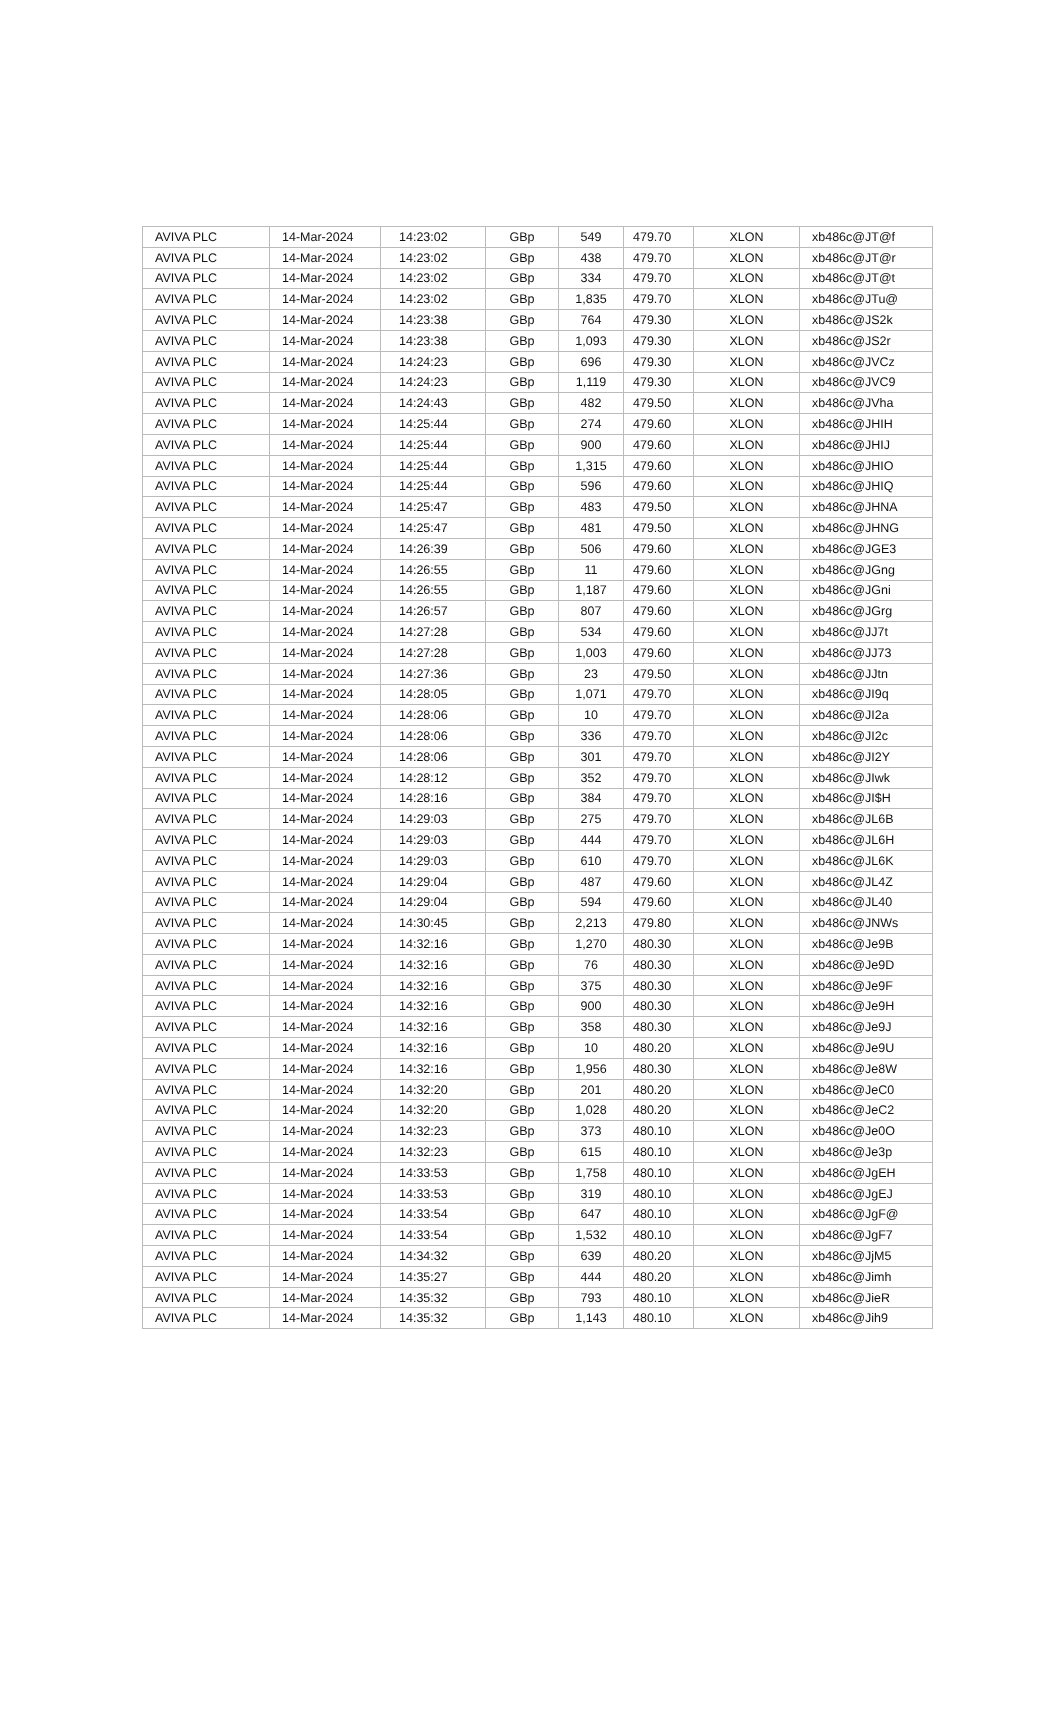| AVIVA PLC | 14-Mar-2024 | 14:23:02 | GBp | 549 | 479.70 | XLON | xb486c@JT@f |
| AVIVA PLC | 14-Mar-2024 | 14:23:02 | GBp | 438 | 479.70 | XLON | xb486c@JT@r |
| AVIVA PLC | 14-Mar-2024 | 14:23:02 | GBp | 334 | 479.70 | XLON | xb486c@JT@t |
| AVIVA PLC | 14-Mar-2024 | 14:23:02 | GBp | 1,835 | 479.70 | XLON | xb486c@JTu@ |
| AVIVA PLC | 14-Mar-2024 | 14:23:38 | GBp | 764 | 479.30 | XLON | xb486c@JS2k |
| AVIVA PLC | 14-Mar-2024 | 14:23:38 | GBp | 1,093 | 479.30 | XLON | xb486c@JS2r |
| AVIVA PLC | 14-Mar-2024 | 14:24:23 | GBp | 696 | 479.30 | XLON | xb486c@JVCz |
| AVIVA PLC | 14-Mar-2024 | 14:24:23 | GBp | 1,119 | 479.30 | XLON | xb486c@JVC9 |
| AVIVA PLC | 14-Mar-2024 | 14:24:43 | GBp | 482 | 479.50 | XLON | xb486c@JVha |
| AVIVA PLC | 14-Mar-2024 | 14:25:44 | GBp | 274 | 479.60 | XLON | xb486c@JHIH |
| AVIVA PLC | 14-Mar-2024 | 14:25:44 | GBp | 900 | 479.60 | XLON | xb486c@JHIJ |
| AVIVA PLC | 14-Mar-2024 | 14:25:44 | GBp | 1,315 | 479.60 | XLON | xb486c@JHIO |
| AVIVA PLC | 14-Mar-2024 | 14:25:44 | GBp | 596 | 479.60 | XLON | xb486c@JHIQ |
| AVIVA PLC | 14-Mar-2024 | 14:25:47 | GBp | 483 | 479.50 | XLON | xb486c@JHNA |
| AVIVA PLC | 14-Mar-2024 | 14:25:47 | GBp | 481 | 479.50 | XLON | xb486c@JHNG |
| AVIVA PLC | 14-Mar-2024 | 14:26:39 | GBp | 506 | 479.60 | XLON | xb486c@JGE3 |
| AVIVA PLC | 14-Mar-2024 | 14:26:55 | GBp | 11 | 479.60 | XLON | xb486c@JGng |
| AVIVA PLC | 14-Mar-2024 | 14:26:55 | GBp | 1,187 | 479.60 | XLON | xb486c@JGni |
| AVIVA PLC | 14-Mar-2024 | 14:26:57 | GBp | 807 | 479.60 | XLON | xb486c@JGrg |
| AVIVA PLC | 14-Mar-2024 | 14:27:28 | GBp | 534 | 479.60 | XLON | xb486c@JJ7t |
| AVIVA PLC | 14-Mar-2024 | 14:27:28 | GBp | 1,003 | 479.60 | XLON | xb486c@JJ73 |
| AVIVA PLC | 14-Mar-2024 | 14:27:36 | GBp | 23 | 479.50 | XLON | xb486c@JJtn |
| AVIVA PLC | 14-Mar-2024 | 14:28:05 | GBp | 1,071 | 479.70 | XLON | xb486c@JI9q |
| AVIVA PLC | 14-Mar-2024 | 14:28:06 | GBp | 10 | 479.70 | XLON | xb486c@JI2a |
| AVIVA PLC | 14-Mar-2024 | 14:28:06 | GBp | 336 | 479.70 | XLON | xb486c@JI2c |
| AVIVA PLC | 14-Mar-2024 | 14:28:06 | GBp | 301 | 479.70 | XLON | xb486c@JI2Y |
| AVIVA PLC | 14-Mar-2024 | 14:28:12 | GBp | 352 | 479.70 | XLON | xb486c@JIwk |
| AVIVA PLC | 14-Mar-2024 | 14:28:16 | GBp | 384 | 479.70 | XLON | xb486c@JI$H |
| AVIVA PLC | 14-Mar-2024 | 14:29:03 | GBp | 275 | 479.70 | XLON | xb486c@JL6B |
| AVIVA PLC | 14-Mar-2024 | 14:29:03 | GBp | 444 | 479.70 | XLON | xb486c@JL6H |
| AVIVA PLC | 14-Mar-2024 | 14:29:03 | GBp | 610 | 479.70 | XLON | xb486c@JL6K |
| AVIVA PLC | 14-Mar-2024 | 14:29:04 | GBp | 487 | 479.60 | XLON | xb486c@JL4Z |
| AVIVA PLC | 14-Mar-2024 | 14:29:04 | GBp | 594 | 479.60 | XLON | xb486c@JL40 |
| AVIVA PLC | 14-Mar-2024 | 14:30:45 | GBp | 2,213 | 479.80 | XLON | xb486c@JNWs |
| AVIVA PLC | 14-Mar-2024 | 14:32:16 | GBp | 1,270 | 480.30 | XLON | xb486c@Je9B |
| AVIVA PLC | 14-Mar-2024 | 14:32:16 | GBp | 76 | 480.30 | XLON | xb486c@Je9D |
| AVIVA PLC | 14-Mar-2024 | 14:32:16 | GBp | 375 | 480.30 | XLON | xb486c@Je9F |
| AVIVA PLC | 14-Mar-2024 | 14:32:16 | GBp | 900 | 480.30 | XLON | xb486c@Je9H |
| AVIVA PLC | 14-Mar-2024 | 14:32:16 | GBp | 358 | 480.30 | XLON | xb486c@Je9J |
| AVIVA PLC | 14-Mar-2024 | 14:32:16 | GBp | 10 | 480.20 | XLON | xb486c@Je9U |
| AVIVA PLC | 14-Mar-2024 | 14:32:16 | GBp | 1,956 | 480.30 | XLON | xb486c@Je8W |
| AVIVA PLC | 14-Mar-2024 | 14:32:20 | GBp | 201 | 480.20 | XLON | xb486c@JeC0 |
| AVIVA PLC | 14-Mar-2024 | 14:32:20 | GBp | 1,028 | 480.20 | XLON | xb486c@JeC2 |
| AVIVA PLC | 14-Mar-2024 | 14:32:23 | GBp | 373 | 480.10 | XLON | xb486c@Je0O |
| AVIVA PLC | 14-Mar-2024 | 14:32:23 | GBp | 615 | 480.10 | XLON | xb486c@Je3p |
| AVIVA PLC | 14-Mar-2024 | 14:33:53 | GBp | 1,758 | 480.10 | XLON | xb486c@JgEH |
| AVIVA PLC | 14-Mar-2024 | 14:33:53 | GBp | 319 | 480.10 | XLON | xb486c@JgEJ |
| AVIVA PLC | 14-Mar-2024 | 14:33:54 | GBp | 647 | 480.10 | XLON | xb486c@JgF@ |
| AVIVA PLC | 14-Mar-2024 | 14:33:54 | GBp | 1,532 | 480.10 | XLON | xb486c@JgF7 |
| AVIVA PLC | 14-Mar-2024 | 14:34:32 | GBp | 639 | 480.20 | XLON | xb486c@JjM5 |
| AVIVA PLC | 14-Mar-2024 | 14:35:27 | GBp | 444 | 480.20 | XLON | xb486c@Jimh |
| AVIVA PLC | 14-Mar-2024 | 14:35:32 | GBp | 793 | 480.10 | XLON | xb486c@JieR |
| AVIVA PLC | 14-Mar-2024 | 14:35:32 | GBp | 1,143 | 480.10 | XLON | xb486c@Jih9 |